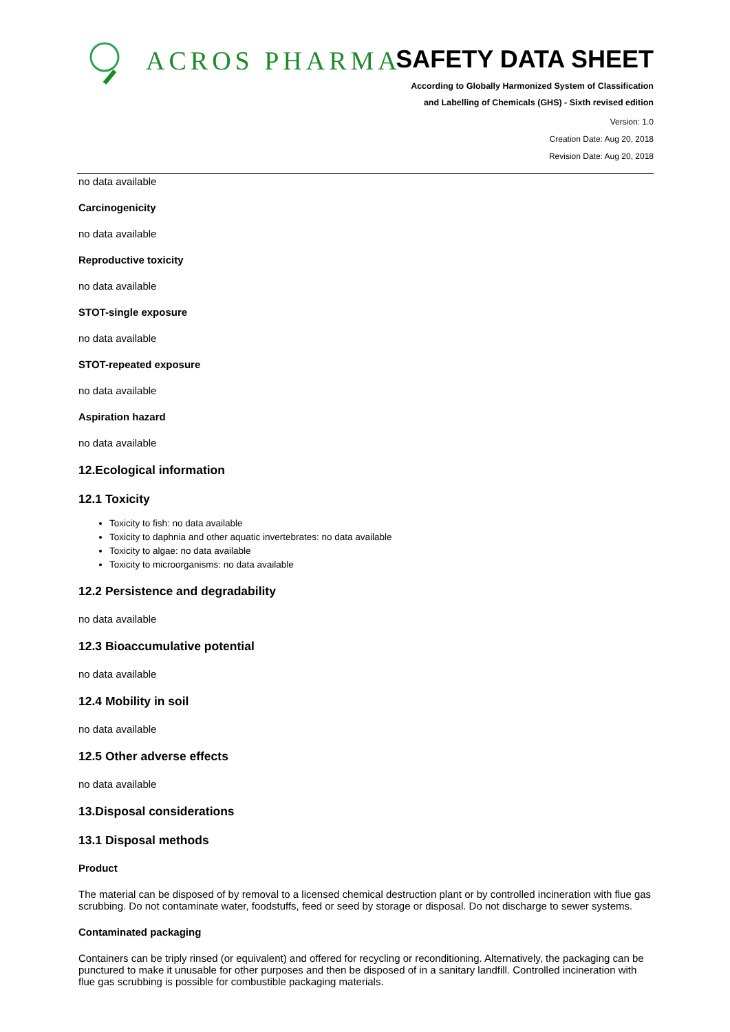ACROS PHARMA
SAFETY DATA SHEET
According to Globally Harmonized System of Classification
and Labelling of Chemicals (GHS) - Sixth revised edition
Version: 1.0
Creation Date: Aug 20, 2018
Revision Date: Aug 20, 2018
no data available
Carcinogenicity
no data available
Reproductive toxicity
no data available
STOT-single exposure
no data available
STOT-repeated exposure
no data available
Aspiration hazard
no data available
12.Ecological information
12.1 Toxicity
Toxicity to fish: no data available
Toxicity to daphnia and other aquatic invertebrates: no data available
Toxicity to algae: no data available
Toxicity to microorganisms: no data available
12.2 Persistence and degradability
no data available
12.3 Bioaccumulative potential
no data available
12.4 Mobility in soil
no data available
12.5 Other adverse effects
no data available
13.Disposal considerations
13.1 Disposal methods
Product
The material can be disposed of by removal to a licensed chemical destruction plant or by controlled incineration with flue gas scrubbing. Do not contaminate water, foodstuffs, feed or seed by storage or disposal. Do not discharge to sewer systems.
Contaminated packaging
Containers can be triply rinsed (or equivalent) and offered for recycling or reconditioning. Alternatively, the packaging can be punctured to make it unusable for other purposes and then be disposed of in a sanitary landfill. Controlled incineration with flue gas scrubbing is possible for combustible packaging materials.